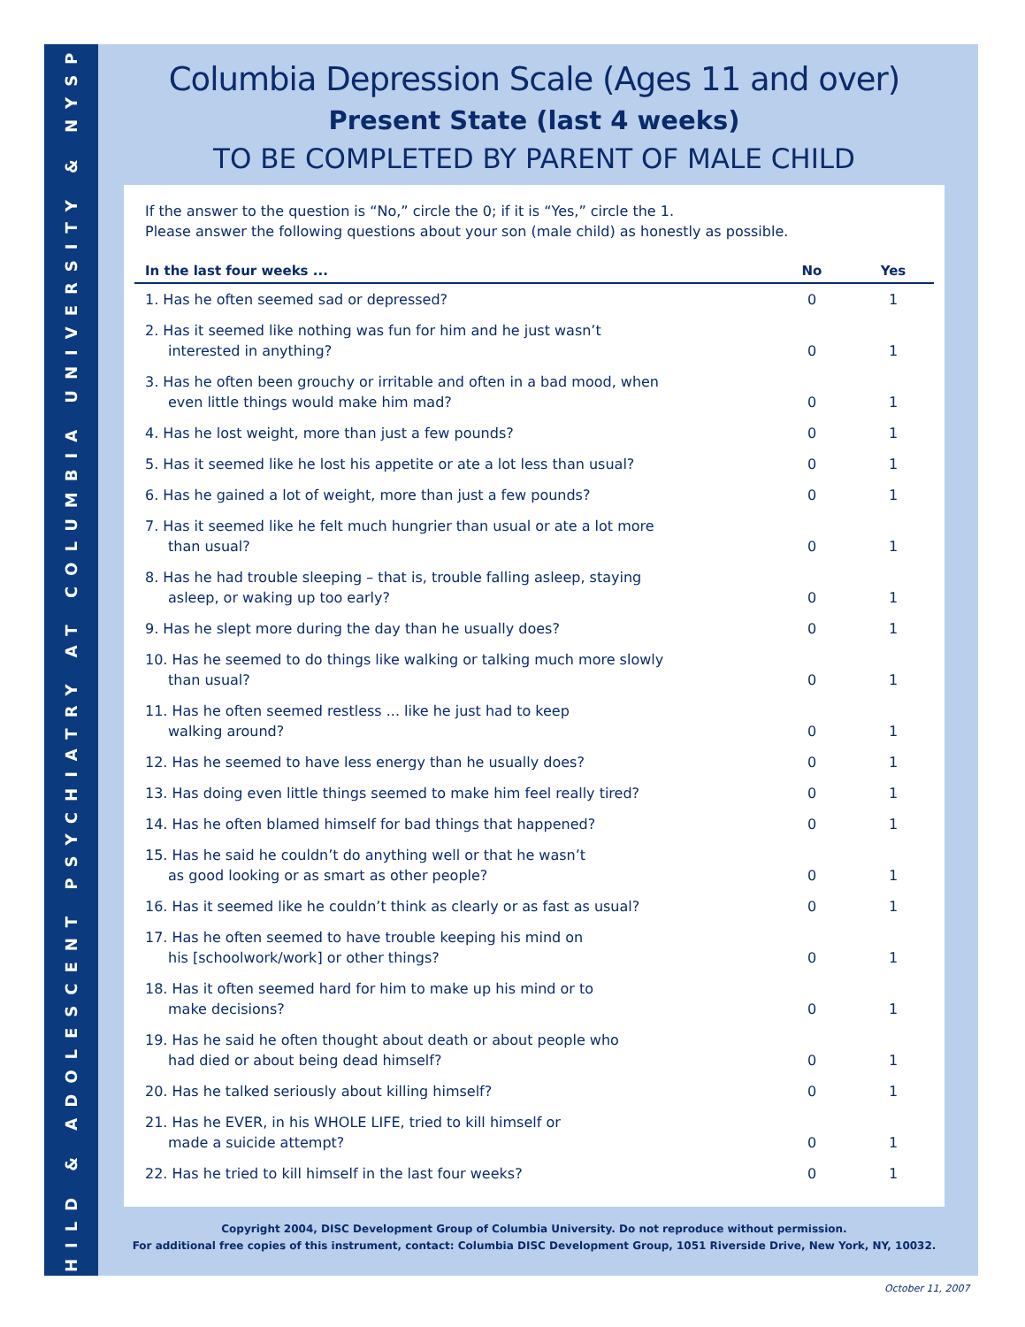CHILD & ADOLESCENT PSYCHIATRY AT COLUMBIA UNIVERSITY & NYSPI
Columbia Depression Scale (Ages 11 and over)
Present State (last 4 weeks)
TO BE COMPLETED BY PARENT OF MALE CHILD
If the answer to the question is “No,” circle the 0; if it is “Yes,” circle the 1.
Please answer the following questions about your son (male child) as honestly as possible.
| In the last four weeks ... | No | Yes |
| --- | --- | --- |
| 1. Has he often seemed sad or depressed? | 0 | 1 |
| 2. Has it seemed like nothing was fun for him and he just wasn’t interested in anything? | 0 | 1 |
| 3. Has he often been grouchy or irritable and often in a bad mood, when even little things would make him mad? | 0 | 1 |
| 4. Has he lost weight, more than just a few pounds? | 0 | 1 |
| 5. Has it seemed like he lost his appetite or ate a lot less than usual? | 0 | 1 |
| 6. Has he gained a lot of weight, more than just a few pounds? | 0 | 1 |
| 7. Has it seemed like he felt much hungrier than usual or ate a lot more than usual? | 0 | 1 |
| 8. Has he had trouble sleeping – that is, trouble falling asleep, staying asleep, or waking up too early? | 0 | 1 |
| 9. Has he slept more during the day than he usually does? | 0 | 1 |
| 10. Has he seemed to do things like walking or talking much more slowly than usual? | 0 | 1 |
| 11. Has he often seemed restless ... like he just had to keep walking around? | 0 | 1 |
| 12. Has he seemed to have less energy than he usually does? | 0 | 1 |
| 13. Has doing even little things seemed to make him feel really tired? | 0 | 1 |
| 14. Has he often blamed himself for bad things that happened? | 0 | 1 |
| 15. Has he said he couldn’t do anything well or that he wasn’t as good looking or as smart as other people? | 0 | 1 |
| 16. Has it seemed like he couldn’t think as clearly or as fast as usual? | 0 | 1 |
| 17. Has he often seemed to have trouble keeping his mind on his [schoolwork/work] or other things? | 0 | 1 |
| 18. Has it often seemed hard for him to make up his mind or to make decisions? | 0 | 1 |
| 19. Has he said he often thought about death or about people who had died or about being dead himself? | 0 | 1 |
| 20. Has he talked seriously about killing himself? | 0 | 1 |
| 21. Has he EVER, in his WHOLE LIFE, tried to kill himself or made a suicide attempt? | 0 | 1 |
| 22. Has he tried to kill himself in the last four weeks? | 0 | 1 |
Copyright 2004, DISC Development Group of Columbia University. Do not reproduce without permission.
For additional free copies of this instrument, contact: Columbia DISC Development Group, 1051 Riverside Drive, New York, NY, 10032.
October 11, 2007